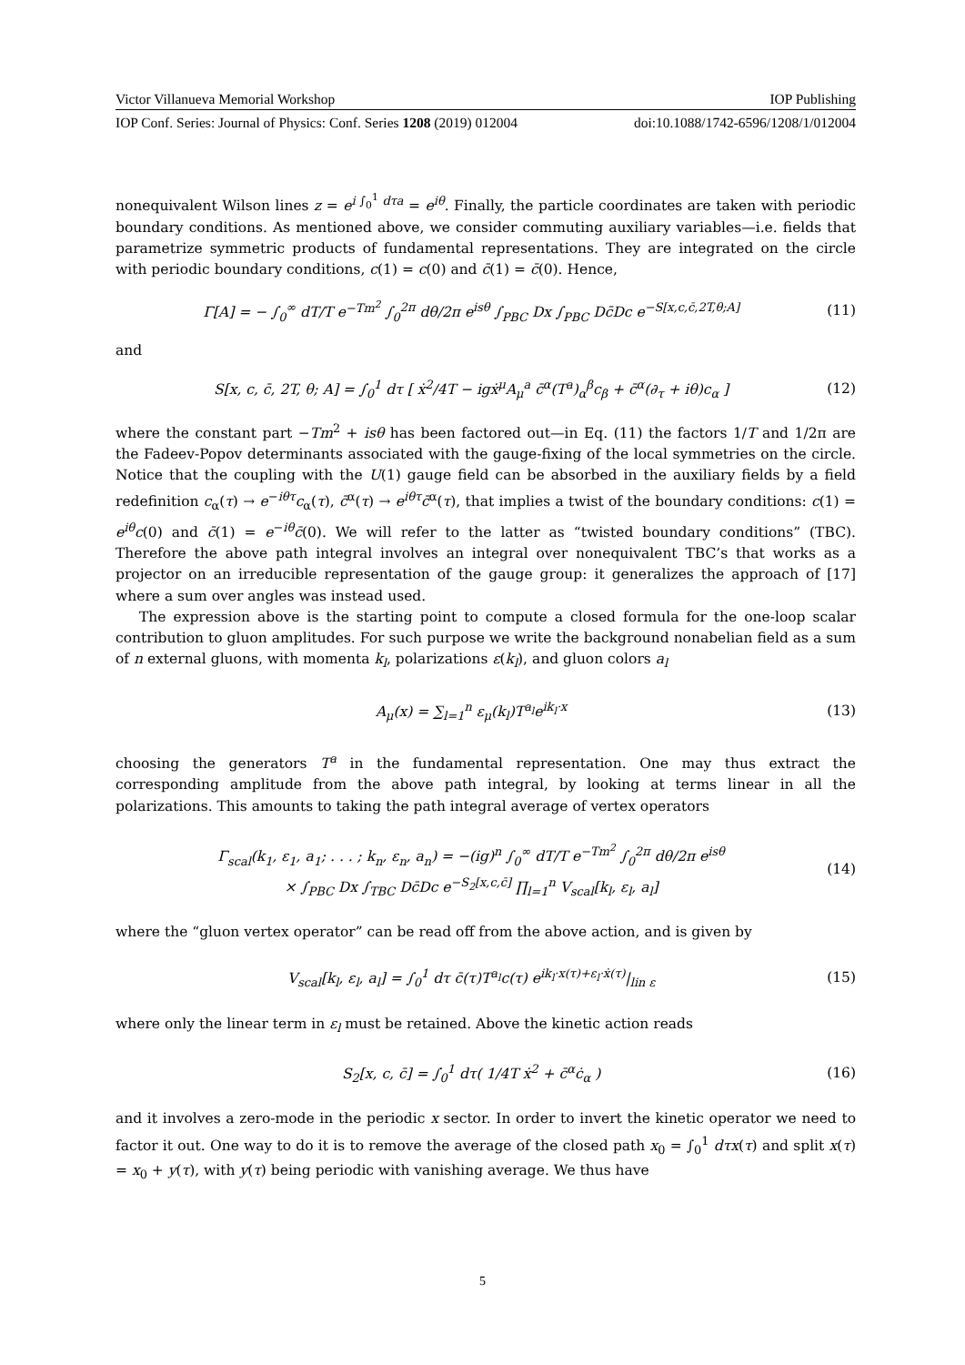Victor Villanueva Memorial Workshop IOP Publishing
IOP Conf. Series: Journal of Physics: Conf. Series 1208 (2019) 012004 doi:10.1088/1742-6596/1208/1/012004
nonequivalent Wilson lines z = e<sup>i ∫<sub>0</sub><sup>1</sup> dτa</sup> = e<sup>iθ</sup>. Finally, the particle coordinates are taken with periodic boundary conditions. As mentioned above, we consider commuting auxiliary variables—i.e. fields that parametrize symmetric products of fundamental representations. They are integrated on the circle with periodic boundary conditions, c(1) = c(0) and c̄(1) = c̄(0). Hence,
Γ[A] = − ∫<sub>0</sub><sup>∞</sup> dT/T e<sup>−Tm<sup>2</sup></sup> ∫<sub>0</sub><sup>2π</sup> dθ/2π e<sup>isθ</sup> ∫<sub>PBC</sub> Dx ∫<sub>PBC</sub> Dc̄Dc e<sup>−S[x,c,c̄, 2T,θ;A]</sup> (11)
and
S[x, c, c̄, 2T, θ; A] = ∫<sub>0</sub><sup>1</sup> dτ [ ẋ<sup>2</sup>/4T − igẋ<sup>μ</sup>A<sub>μ</sub><sup>a</sup> c̄<sup>α</sup>(T<sup>a</sup>)<sub>α</sub><sup>β</sup>c<sub>β</sub> + c̄<sup>α</sup>(∂<sub>τ</sub> + iθ)c<sub>α</sub> ] (12)
where the constant part −Tm<sup>2</sup> + isθ has been factored out—in Eq. (11) the factors 1/T and 1/2π are the Fadeev-Popov determinants associated with the gauge-fixing of the local symmetries on the circle. Notice that the coupling with the U(1) gauge field can be absorbed in the auxiliary fields by a field redefinition c<sub>α</sub>(τ) → e<sup>−iθτ</sup>c<sub>α</sub>(τ), c̄<sup>α</sup>(τ) → e<sup>iθτ</sup>c̄<sup>α</sup>(τ), that implies a twist of the boundary conditions: c(1) = e<sup>iθ</sup>c(0) and c̄(1) = e<sup>−iθ</sup>c̄(0). We will refer to the latter as “twisted boundary conditions” (TBC). Therefore the above path integral involves an integral over nonequivalent TBC’s that works as a projector on an irreducible representation of the gauge group: it generalizes the approach of [17] where a sum over angles was instead used.
The expression above is the starting point to compute a closed formula for the one-loop scalar contribution to gluon amplitudes. For such purpose we write the background nonabelian field as a sum of n external gluons, with momenta k<sub>l</sub>, polarizations ε(k<sub>l</sub>), and gluon colors a<sub>l</sub>
A<sub>μ</sub>(x) = ∑<sub>l=1</sub><sup>n</sup> ε<sub>μ</sub>(k<sub>l</sub>)T<sup>a<sub>l</sub></sup>e<sup>ik<sub>l</sub>·x</sup> (13)
choosing the generators T<sup>a</sup> in the fundamental representation. One may thus extract the corresponding amplitude from the above path integral, by looking at terms linear in all the polarizations. This amounts to taking the path integral average of vertex operators
Γ<sub>scal</sub>(k<sub>1</sub>, ε<sub>1</sub>, a<sub>1</sub>; . . . ; k<sub>n</sub>, ε<sub>n</sub>, a<sub>n</sub>) = −(ig)<sup>n</sup> ∫<sub>0</sub><sup>∞</sup> dT/T e<sup>−Tm<sup>2</sup></sup> ∫<sub>0</sub><sup>2π</sup> dθ/2π e<sup>isθ</sup>
× ∫<sub>PBC</sub> Dx ∫<sub>TBC</sub> Dc̄Dc e<sup>−S<sub>2</sub>[x,c,c̄]</sup> ∏<sub>l=1</sub><sup>n</sup> V<sub>scal</sub>[k<sub>l</sub>, ε<sub>l</sub>, a<sub>l</sub>] (14)
where the “gluon vertex operator” can be read off from the above action, and is given by
V<sub>scal</sub>[k<sub>l</sub>, ε<sub>l</sub>, a<sub>l</sub>] = ∫<sub>0</sub><sup>1</sup> dτ c̄(τ)T<sup>a<sub>l</sub></sup>c(τ) e<sup>ik<sub>l</sub>·x(τ)+ε<sub>l</sub>·ẋ(τ)</sup>|<sub>lin ε</sub> (15)
where only the linear term in ε<sub>l</sub> must be retained. Above the kinetic action reads
S<sub>2</sub>[x, c, c̄] = ∫<sub>0</sub><sup>1</sup> dτ( 1/4T ẋ<sup>2</sup> + c̄<sup>α</sup>ċ<sub>α</sub> ) (16)
and it involves a zero-mode in the periodic x sector. In order to invert the kinetic operator we need to factor it out. One way to do it is to remove the average of the closed path x<sub>0</sub> = ∫<sub>0</sub><sup>1</sup> dτx(τ) and split x(τ) = x<sub>0</sub> + y(τ), with y(τ) being periodic with vanishing average. We thus have
5